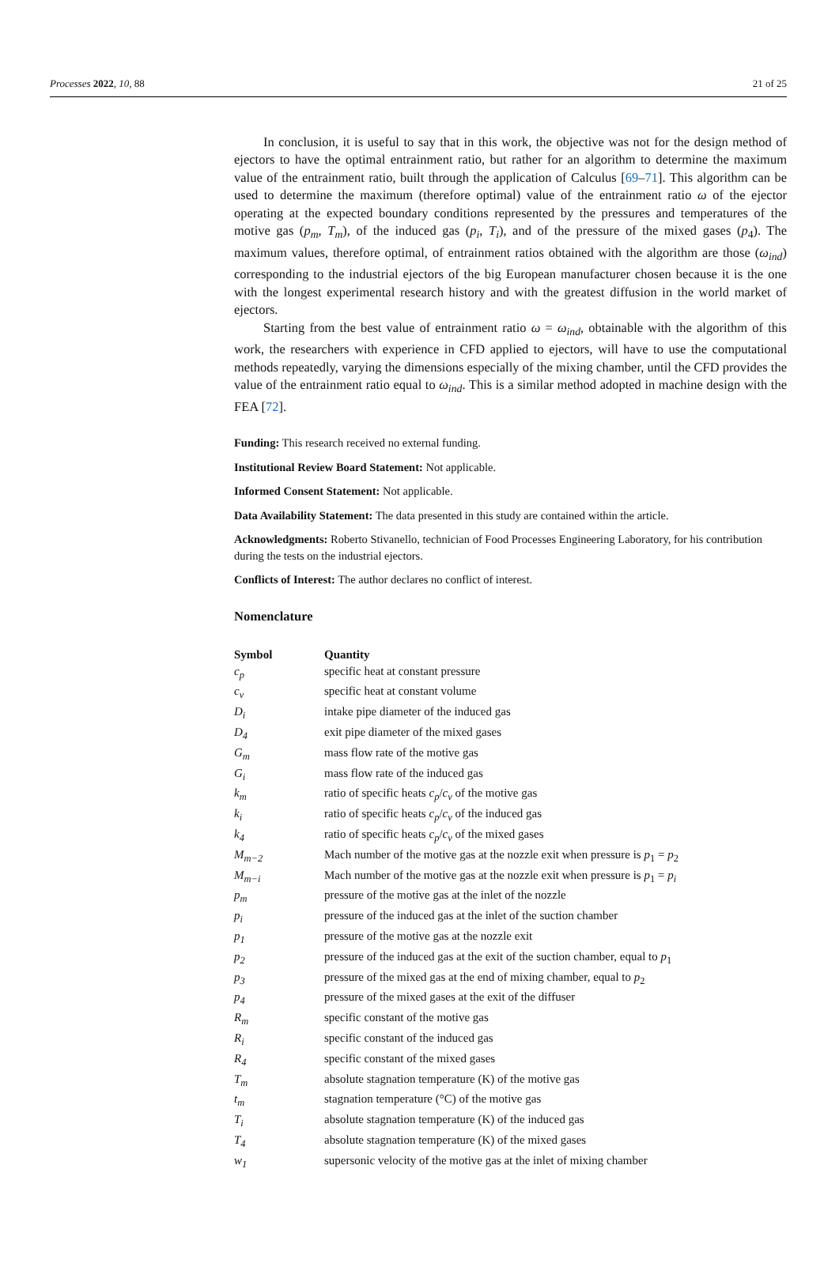Processes 2022, 10, 88 21 of 25
In conclusion, it is useful to say that in this work, the objective was not for the design method of ejectors to have the optimal entrainment ratio, but rather for an algorithm to determine the maximum value of the entrainment ratio, built through the application of Calculus [69–71]. This algorithm can be used to determine the maximum (therefore optimal) value of the entrainment ratio ω of the ejector operating at the expected boundary conditions represented by the pressures and temperatures of the motive gas (p<sub>m</sub>, T<sub>m</sub>), of the induced gas (p<sub>i</sub>, T<sub>i</sub>), and of the pressure of the mixed gases (p<sub>4</sub>). The maximum values, therefore optimal, of entrainment ratios obtained with the algorithm are those (ω<sub>ind</sub>) corresponding to the industrial ejectors of the big European manufacturer chosen because it is the one with the longest experimental research history and with the greatest diffusion in the world market of ejectors.
Starting from the best value of entrainment ratio ω = ω<sub>ind</sub>, obtainable with the algorithm of this work, the researchers with experience in CFD applied to ejectors, will have to use the computational methods repeatedly, varying the dimensions especially of the mixing chamber, until the CFD provides the value of the entrainment ratio equal to ω<sub>ind</sub>. This is a similar method adopted in machine design with the FEA [72].
Funding: This research received no external funding.
Institutional Review Board Statement: Not applicable.
Informed Consent Statement: Not applicable.
Data Availability Statement: The data presented in this study are contained within the article.
Acknowledgments: Roberto Stivanello, technician of Food Processes Engineering Laboratory, for his contribution during the tests on the industrial ejectors.
Conflicts of Interest: The author declares no conflict of interest.
Nomenclature
| Symbol | Quantity |
| --- | --- |
| c<sub>p</sub> | specific heat at constant pressure |
| c<sub>v</sub> | specific heat at constant volume |
| D<sub>i</sub> | intake pipe diameter of the induced gas |
| D<sub>4</sub> | exit pipe diameter of the mixed gases |
| G<sub>m</sub> | mass flow rate of the motive gas |
| G<sub>i</sub> | mass flow rate of the induced gas |
| k<sub>m</sub> | ratio of specific heats c<sub>p</sub> / c<sub>v</sub> of the motive gas |
| k<sub>i</sub> | ratio of specific heats c<sub>p</sub> / c<sub>v</sub> of the induced gas |
| k<sub>4</sub> | ratio of specific heats c<sub>p</sub> / c<sub>v</sub> of the mixed gases |
| M<sub>m−2</sub> | Mach number of the motive gas at the nozzle exit when pressure is p<sub>1</sub> = p<sub>2</sub> |
| M<sub>m−i</sub> | Mach number of the motive gas at the nozzle exit when pressure is p<sub>1</sub> = p<sub>i</sub> |
| p<sub>m</sub> | pressure of the motive gas at the inlet of the nozzle |
| p<sub>i</sub> | pressure of the induced gas at the inlet of the suction chamber |
| p<sub>1</sub> | pressure of the motive gas at the nozzle exit |
| p<sub>2</sub> | pressure of the induced gas at the exit of the suction chamber, equal to p<sub>1</sub> |
| p<sub>3</sub> | pressure of the mixed gas at the end of mixing chamber, equal to p<sub>2</sub> |
| p<sub>4</sub> | pressure of the mixed gases at the exit of the diffuser |
| R<sub>m</sub> | specific constant of the motive gas |
| R<sub>i</sub> | specific constant of the induced gas |
| R<sub>4</sub> | specific constant of the mixed gases |
| T<sub>m</sub> | absolute stagnation temperature (K) of the motive gas |
| t<sub>m</sub> | stagnation temperature (°C) of the motive gas |
| T<sub>i</sub> | absolute stagnation temperature (K) of the induced gas |
| T<sub>4</sub> | absolute stagnation temperature (K) of the mixed gases |
| w<sub>1</sub> | supersonic velocity of the motive gas at the inlet of mixing chamber |